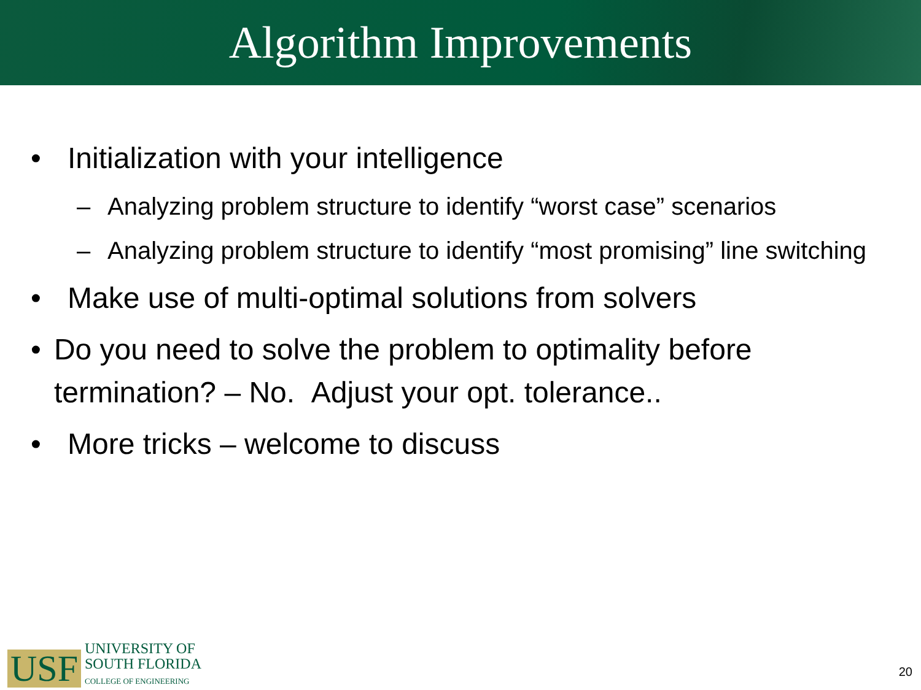Algorithm Improvements
• Initialization with your intelligence
– Analyzing problem structure to identify “worst case” scenarios
– Analyzing problem structure to identify “most promising” line switching
• Make use of multi-optimal solutions from solvers
• Do you need to solve the problem to optimality before termination? – No. Adjust your opt. tolerance..
• More tricks – welcome to discuss
USF
UNIVERSITY OF
SOUTH FLORIDA
COLLEGE OF ENGINEERING
20